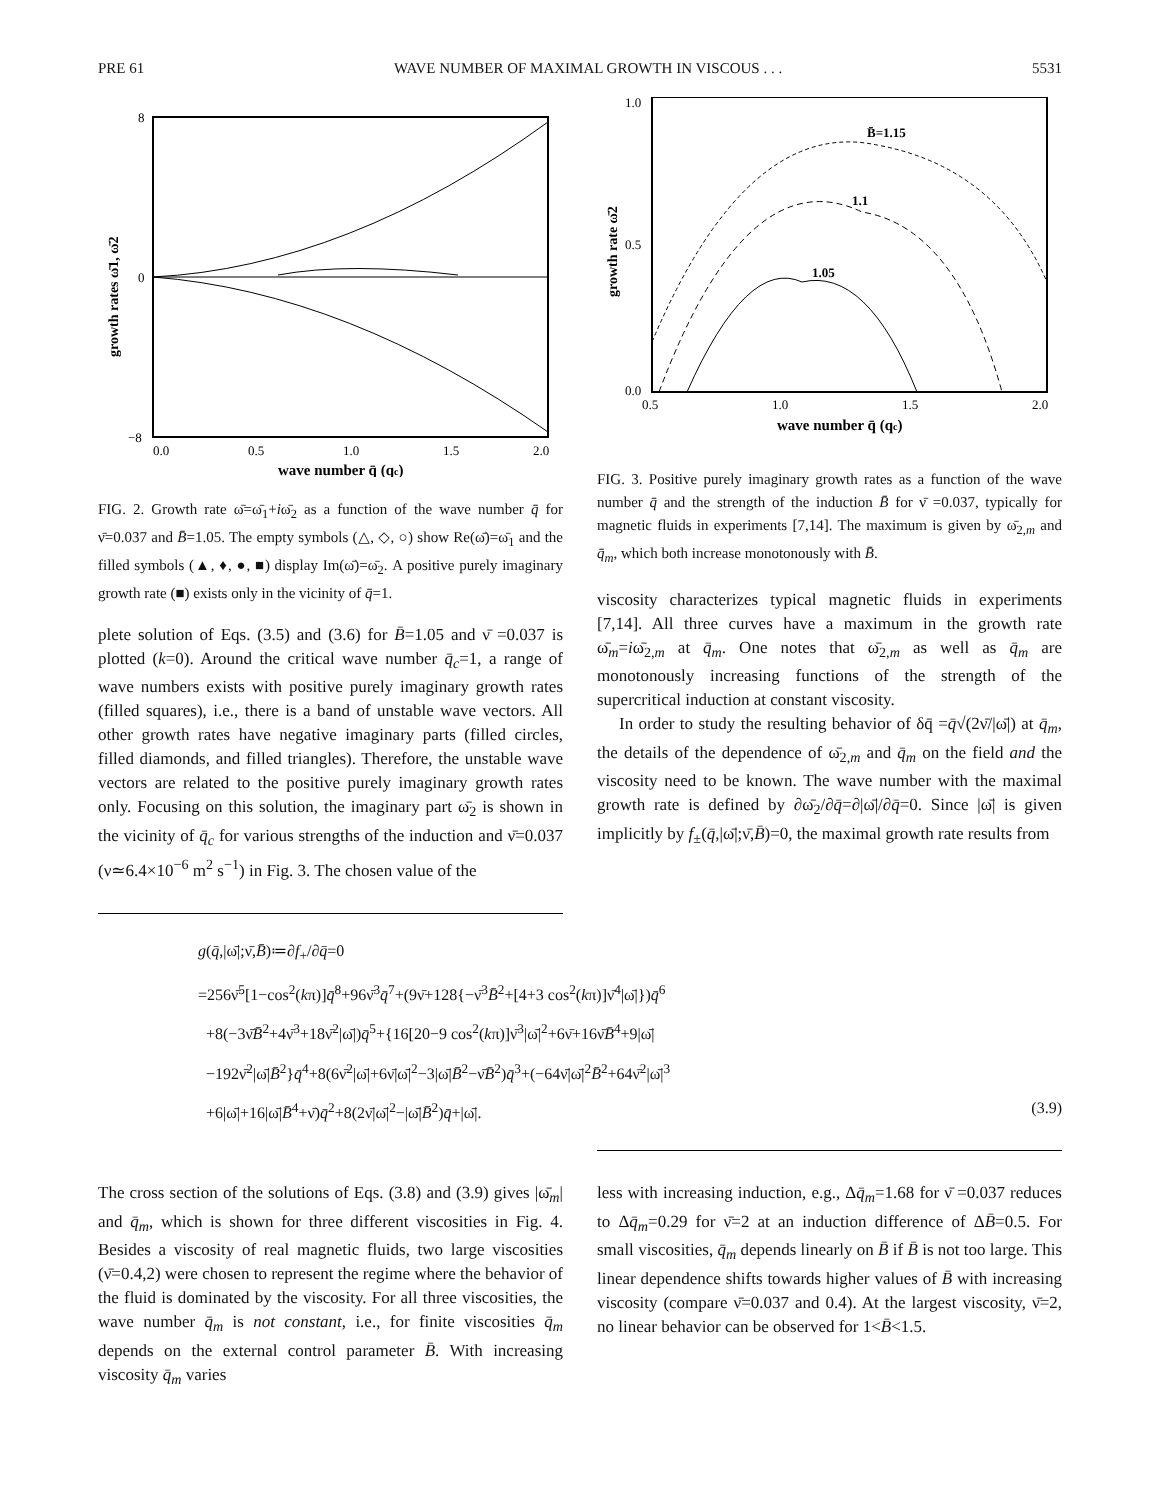PRE 61 WAVE NUMBER OF MAXIMAL GROWTH IN VISCOUS . . . 5531
8
0
−8
0.0
0.5
1.0
1.5
2.0
wave number q̄ (qc)
growth rates ω̄1, ω̄2
FIG. 2. Growth rate ω̄=ω̄<sub>1</sub>+iω̄<sub>2</sub> as a function of the wave number q̄ for ν̄=0.037 and B̄=1.05. The empty symbols (△, ◇, ○) show Re(ω̄)=ω̄<sub>1</sub> and the filled symbols (▲, ♦, ●, ■) display Im(ω̄)=ω̄<sub>2</sub>. A positive purely imaginary growth rate (■) exists only in the vicinity of q̄=1.
plete solution of Eqs. (3.5) and (3.6) for B̄=1.05 and ν̄ =0.037 is plotted (k=0). Around the critical wave number q̄<sub>c</sub>=1, a range of wave numbers exists with positive purely imaginary growth rates (filled squares), i.e., there is a band of unstable wave vectors. All other growth rates have negative imaginary parts (filled circles, filled diamonds, and filled triangles). Therefore, the unstable wave vectors are related to the positive purely imaginary growth rates only. Focusing on this solution, the imaginary part ω̄<sub>2</sub> is shown in the vicinity of q̄<sub>c</sub> for various strengths of the induction and ν̄=0.037 (ν≃6.4×10<sup>−6</sup> m<sup>2</sup> s<sup>−1</sup>) in Fig. 3. The chosen value of the
B̄=1.15
1.1
1.05
1.0
0.5
0.0
0.5
1.0
1.5
2.0
wave number q̄ (qc)
growth rate ω̄2
FIG. 3. Positive purely imaginary growth rates as a function of the wave number q̄ and the strength of the induction B̄ for ν̄ =0.037, typically for magnetic fluids in experiments [7,14]. The maximum is given by ω̄<sub>2,m</sub> and q̄<sub>m</sub>, which both increase monotonously with B̄.
viscosity characterizes typical magnetic fluids in experiments [7,14]. All three curves have a maximum in the growth rate ω̄<sub>m</sub>=iω̄<sub>2,m</sub> at q̄<sub>m</sub>. One notes that ω̄<sub>2,m</sub> as well as q̄<sub>m</sub> are monotonously increasing functions of the strength of the supercritical induction at constant viscosity.
In order to study the resulting behavior of δq̄ =q̄√(2ν̄/|ω̄|) at q̄<sub>m</sub>, the details of the dependence of ω̄<sub>2,m</sub> and q̄<sub>m</sub> on the field and the viscosity need to be known. The wave number with the maximal growth rate is defined by ∂ω̄<sub>2</sub>/∂q̄=∂|ω̄|/∂q̄=0. Since |ω̄| is given implicitly by f<sub>±</sub>(q̄,|ω̄|;ν̄,B̄)=0, the maximal growth rate results from
g(q̄,|ω̄|;ν̄,B̄)≔∂f<sub>+</sub>/∂q̄=0
=256ν̄<sup>5</sup>[1−cos<sup>2</sup>(kπ)]q̄<sup>8</sup>+96ν̄<sup>3</sup>q̄<sup>7</sup>+(9ν̄+128{−ν̄<sup>3</sup>B̄<sup>2</sup>+[4+3 cos<sup>2</sup>(kπ)]ν̄<sup>4</sup>|ω̄|})q̄<sup>6</sup>
+8(−3ν̄B̄<sup>2</sup>+4ν̄<sup>3</sup>+18ν̄<sup>2</sup>|ω̄|)q̄<sup>5</sup>+{16[20−9 cos<sup>2</sup>(kπ)]ν̄<sup>3</sup>|ω̄|<sup>2</sup>+6ν̄+16ν̄B̄<sup>4</sup>+9|ω̄|
−192ν̄<sup>2</sup>|ω̄|B̄<sup>2</sup>}q̄<sup>4</sup>+8(6ν̄<sup>2</sup>|ω̄|+6ν̄|ω̄|<sup>2</sup>−3|ω̄|B̄<sup>2</sup>−ν̄B̄<sup>2</sup>)q̄<sup>3</sup>+(−64ν̄|ω̄|<sup>2</sup>B̄<sup>2</sup>+64ν̄<sup>2</sup>|ω̄|<sup>3</sup>
+6|ω̄|+16|ω̄|B̄<sup>4</sup>+ν̄)q̄<sup>2</sup>+8(2ν̄|ω̄|<sup>2</sup>−|ω̄|B̄<sup>2</sup>)q̄+|ω̄|. (3.9)
The cross section of the solutions of Eqs. (3.8) and (3.9) gives |ω̄<sub>m</sub>| and q̄<sub>m</sub>, which is shown for three different viscosities in Fig. 4. Besides a viscosity of real magnetic fluids, two large viscosities (ν̄=0.4,2) were chosen to represent the regime where the behavior of the fluid is dominated by the viscosity. For all three viscosities, the wave number q̄<sub>m</sub> is not constant, i.e., for finite viscosities q̄<sub>m</sub> depends on the external control parameter B̄. With increasing viscosity q̄<sub>m</sub> varies
less with increasing induction, e.g., Δq̄<sub>m</sub>=1.68 for ν̄ =0.037 reduces to Δq̄<sub>m</sub>=0.29 for ν̄=2 at an induction difference of ΔB̄=0.5. For small viscosities, q̄<sub>m</sub> depends linearly on B̄ if B̄ is not too large. This linear dependence shifts towards higher values of B̄ with increasing viscosity (compare ν̄=0.037 and 0.4). At the largest viscosity, ν̄=2, no linear behavior can be observed for 1<B̄<1.5.